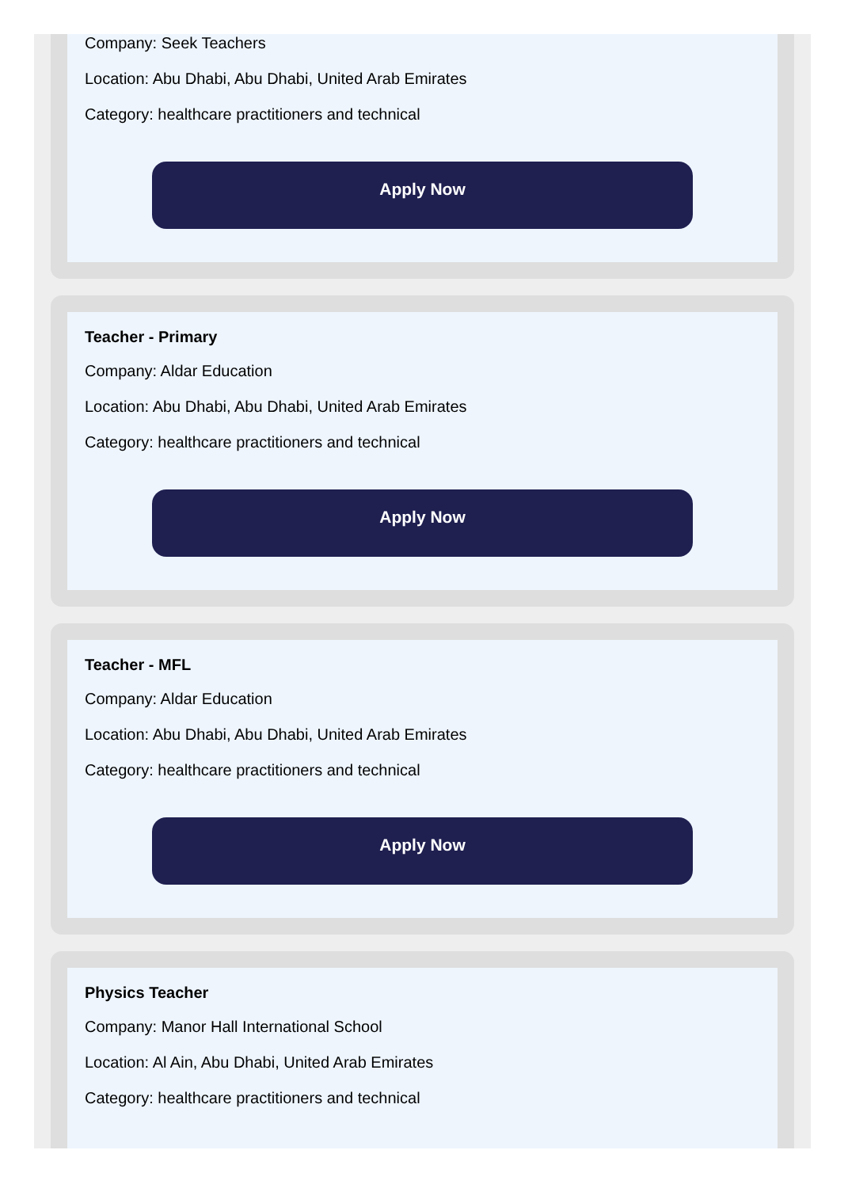Company: Seek Teachers
Location: Abu Dhabi, Abu Dhabi, United Arab Emirates
Category: healthcare practitioners and technical
Apply Now
Teacher - Primary
Company: Aldar Education
Location: Abu Dhabi, Abu Dhabi, United Arab Emirates
Category: healthcare practitioners and technical
Apply Now
Teacher - MFL
Company: Aldar Education
Location: Abu Dhabi, Abu Dhabi, United Arab Emirates
Category: healthcare practitioners and technical
Apply Now
Physics Teacher
Company: Manor Hall International School
Location: Al Ain, Abu Dhabi, United Arab Emirates
Category: healthcare practitioners and technical